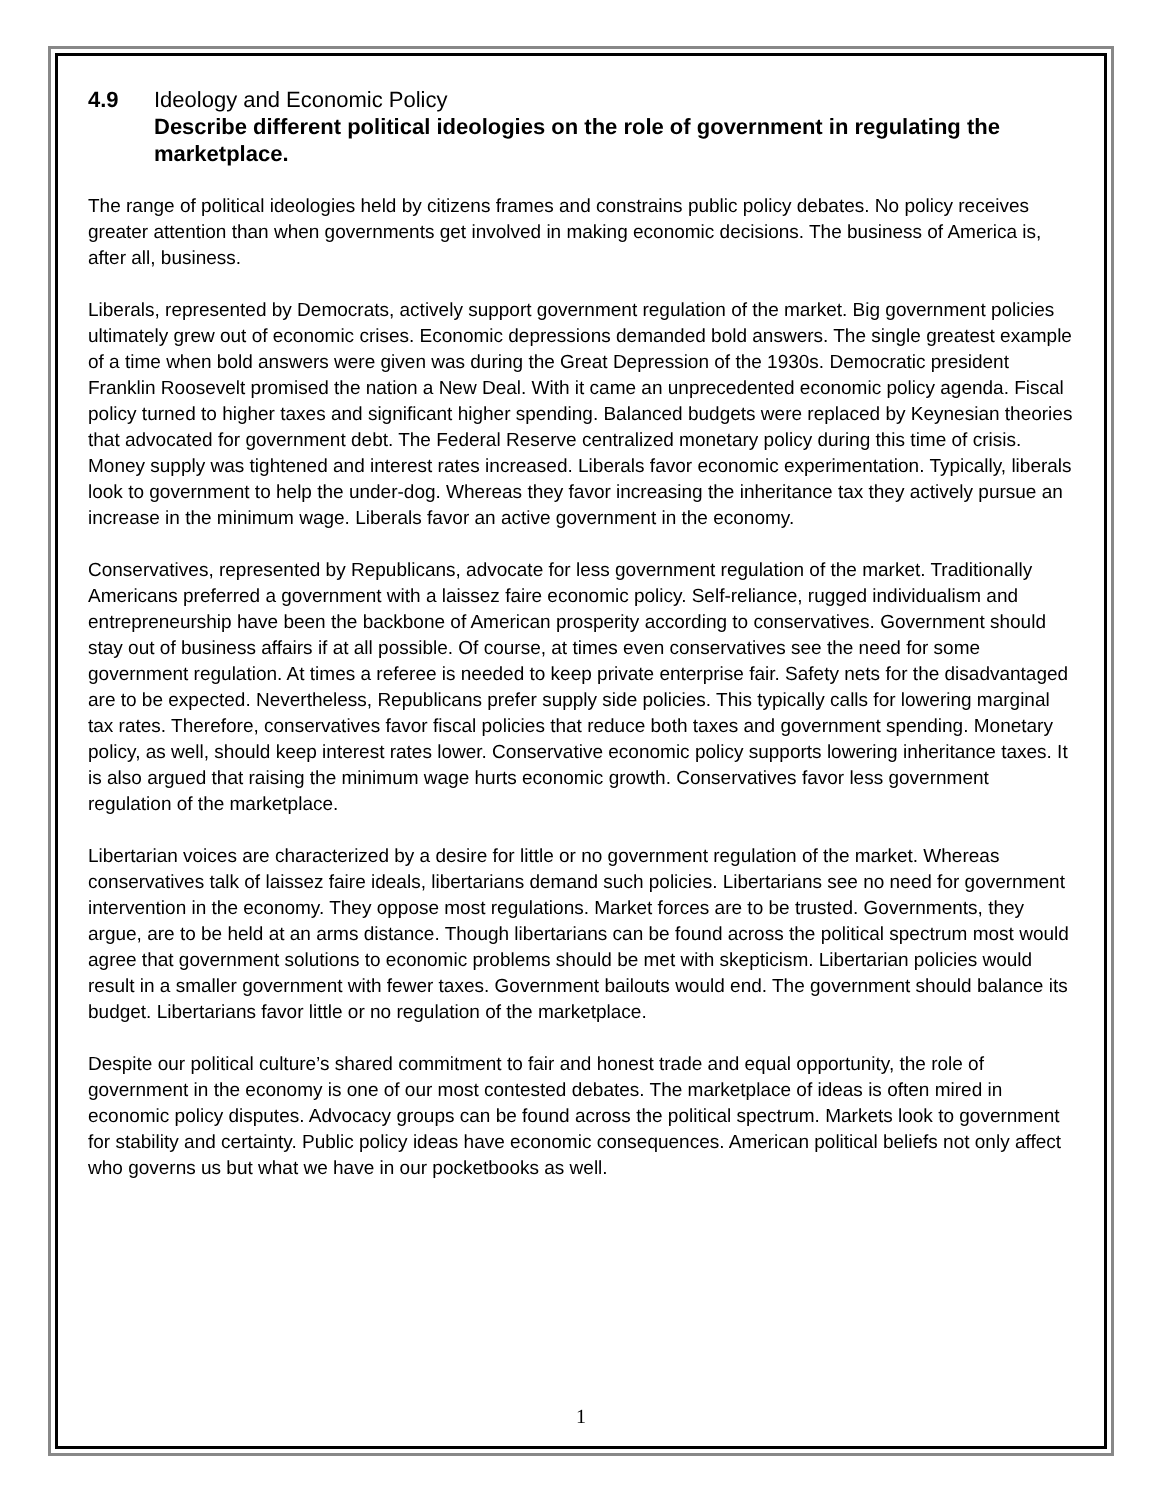4.9 Ideology and Economic Policy
Describe different political ideologies on the role of government in regulating the marketplace.
The range of political ideologies held by citizens frames and constrains public policy debates. No policy receives greater attention than when governments get involved in making economic decisions. The business of America is, after all, business.
Liberals, represented by Democrats, actively support government regulation of the market. Big government policies ultimately grew out of economic crises. Economic depressions demanded bold answers. The single greatest example of a time when bold answers were given was during the Great Depression of the 1930s. Democratic president Franklin Roosevelt promised the nation a New Deal. With it came an unprecedented economic policy agenda. Fiscal policy turned to higher taxes and significant higher spending. Balanced budgets were replaced by Keynesian theories that advocated for government debt. The Federal Reserve centralized monetary policy during this time of crisis. Money supply was tightened and interest rates increased. Liberals favor economic experimentation. Typically, liberals look to government to help the under-dog. Whereas they favor increasing the inheritance tax they actively pursue an increase in the minimum wage. Liberals favor an active government in the economy.
Conservatives, represented by Republicans, advocate for less government regulation of the market. Traditionally Americans preferred a government with a laissez faire economic policy. Self-reliance, rugged individualism and entrepreneurship have been the backbone of American prosperity according to conservatives. Government should stay out of business affairs if at all possible. Of course, at times even conservatives see the need for some government regulation. At times a referee is needed to keep private enterprise fair. Safety nets for the disadvantaged are to be expected. Nevertheless, Republicans prefer supply side policies. This typically calls for lowering marginal tax rates. Therefore, conservatives favor fiscal policies that reduce both taxes and government spending. Monetary policy, as well, should keep interest rates lower. Conservative economic policy supports lowering inheritance taxes. It is also argued that raising the minimum wage hurts economic growth. Conservatives favor less government regulation of the marketplace.
Libertarian voices are characterized by a desire for little or no government regulation of the market. Whereas conservatives talk of laissez faire ideals, libertarians demand such policies. Libertarians see no need for government intervention in the economy. They oppose most regulations. Market forces are to be trusted. Governments, they argue, are to be held at an arms distance. Though libertarians can be found across the political spectrum most would agree that government solutions to economic problems should be met with skepticism. Libertarian policies would result in a smaller government with fewer taxes. Government bailouts would end. The government should balance its budget. Libertarians favor little or no regulation of the marketplace.
Despite our political culture’s shared commitment to fair and honest trade and equal opportunity, the role of government in the economy is one of our most contested debates. The marketplace of ideas is often mired in economic policy disputes. Advocacy groups can be found across the political spectrum. Markets look to government for stability and certainty. Public policy ideas have economic consequences. American political beliefs not only affect who governs us but what we have in our pocketbooks as well.
1